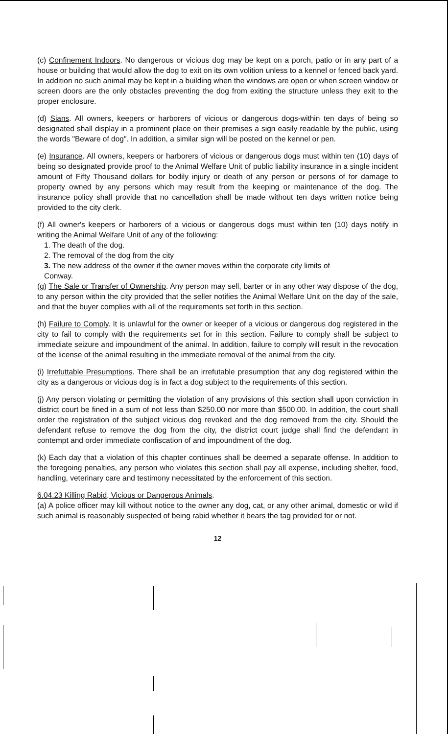(c) Confinement Indoors. No dangerous or vicious dog may be kept on a porch, patio or in any part of a house or building that would allow the dog to exit on its own volition unless to a kennel or fenced back yard. In addition no such animal may be kept in a building when the windows are open or when screen window or screen doors are the only obstacles preventing the dog from exiting the structure unless they exit to the proper enclosure.
(d) Sians. All owners, keepers or harborers of vicious or dangerous dogs-within ten days of being so designated shall display in a prominent place on their premises a sign easily readable by the public, using the words "Beware of dog". In addition, a similar sign will be posted on the kennel or pen.
(e) Insurance. All owners, keepers or harborers of vicious or dangerous dogs must within ten (10) days of being so designated provide proof to the Animal Welfare Unit of public liability insurance in a single incident amount of Fifty Thousand dollars for bodily injury or death of any person or persons of for damage to property owned by any persons which may result from the keeping or maintenance of the dog. The insurance policy shall provide that no cancellation shall be made without ten days written notice being provided to the city clerk.
(f) All owner's keepers or harborers of a vicious or dangerous dogs must within ten (10) days notify in writing the Animal Welfare Unit of any of the following:
1. The death of the dog.
2. The removal of the dog from the city
3. The new address of the owner if the owner moves within the corporate city limits of
Conway.
(g) The Sale or Transfer of Ownership. Any person may sell, barter or in any other way dispose of the dog, to any person within the city provided that the seller notifies the Animal Welfare Unit on the day of the sale, and that the buyer complies with all of the requirements set forth in this section.
(h) Failure to Comply. It is unlawful for the owner or keeper of a vicious or dangerous dog registered in the city to fail to comply with the requirements set for in this section. Failure to comply shall be subject to immediate seizure and impoundment of the animal. In addition, failure to comply will result in the revocation of the license of the animal resulting in the immediate removal of the animal from the city.
(i) Irrefuttable Presumptions. There shall be an irrefutable presumption that any dog registered within the city as a dangerous or vicious dog is in fact a dog subject to the requirements of this section.
(j) Any person violating or permitting the violation of any provisions of this section shall upon conviction in district court be fined in a sum of not less than $250.00 nor more than $500.00. In addition, the court shall order the registration of the subject vicious dog revoked and the dog removed from the city. Should the defendant refuse to remove the dog from the city, the district court judge shall find the defendant in contempt and order immediate confiscation of and impoundment of the dog.
(k) Each day that a violation of this chapter continues shall be deemed a separate offense. In addition to the foregoing penalties, any person who violates this section shall pay all expense, including shelter, food, handling, veterinary care and testimony necessitated by the enforcement of this section.
6.04.23 Killing Rabid, Vicious or Dangerous Animals.
(a) A police officer may kill without notice to the owner any dog, cat, or any other animal, domestic or wild if such animal is reasonably suspected of being rabid whether it bears the tag provided for or not.
12